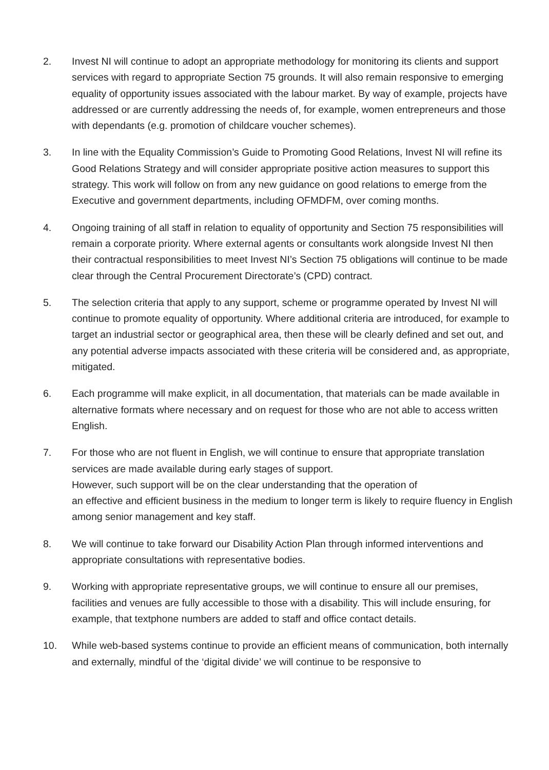2. Invest NI will continue to adopt an appropriate methodology for monitoring its clients and support services with regard to appropriate Section 75 grounds. It will also remain responsive to emerging equality of opportunity issues associated with the labour market. By way of example, projects have addressed or are currently addressing the needs of, for example, women entrepreneurs and those with dependants (e.g. promotion of childcare voucher schemes).
3. In line with the Equality Commission’s Guide to Promoting Good Relations, Invest NI will refine its Good Relations Strategy and will consider appropriate positive action measures to support this strategy. This work will follow on from any new guidance on good relations to emerge from the Executive and government departments, including OFMDFM, over coming months.
4. Ongoing training of all staff in relation to equality of opportunity and Section 75 responsibilities will remain a corporate priority. Where external agents or consultants work alongside Invest NI then their contractual responsibilities to meet Invest NI’s Section 75 obligations will continue to be made clear through the Central Procurement Directorate’s (CPD) contract.
5. The selection criteria that apply to any support, scheme or programme operated by Invest NI will continue to promote equality of opportunity. Where additional criteria are introduced, for example to target an industrial sector or geographical area, then these will be clearly defined and set out, and any potential adverse impacts associated with these criteria will be considered and, as appropriate, mitigated.
6. Each programme will make explicit, in all documentation, that materials can be made available in alternative formats where necessary and on request for those who are not able to access written English.
7. For those who are not fluent in English, we will continue to ensure that appropriate translation services are made available during early stages of support.
However, such support will be on the clear understanding that the operation of
an effective and efficient business in the medium to longer term is likely to require fluency in English among senior management and key staff.
8. We will continue to take forward our Disability Action Plan through informed interventions and appropriate consultations with representative bodies.
9. Working with appropriate representative groups, we will continue to ensure all our premises, facilities and venues are fully accessible to those with a disability. This will include ensuring, for example, that textphone numbers are added to staff and office contact details.
10. While web-based systems continue to provide an efficient means of communication, both internally and externally, mindful of the ‘digital divide’ we will continue to be responsive to